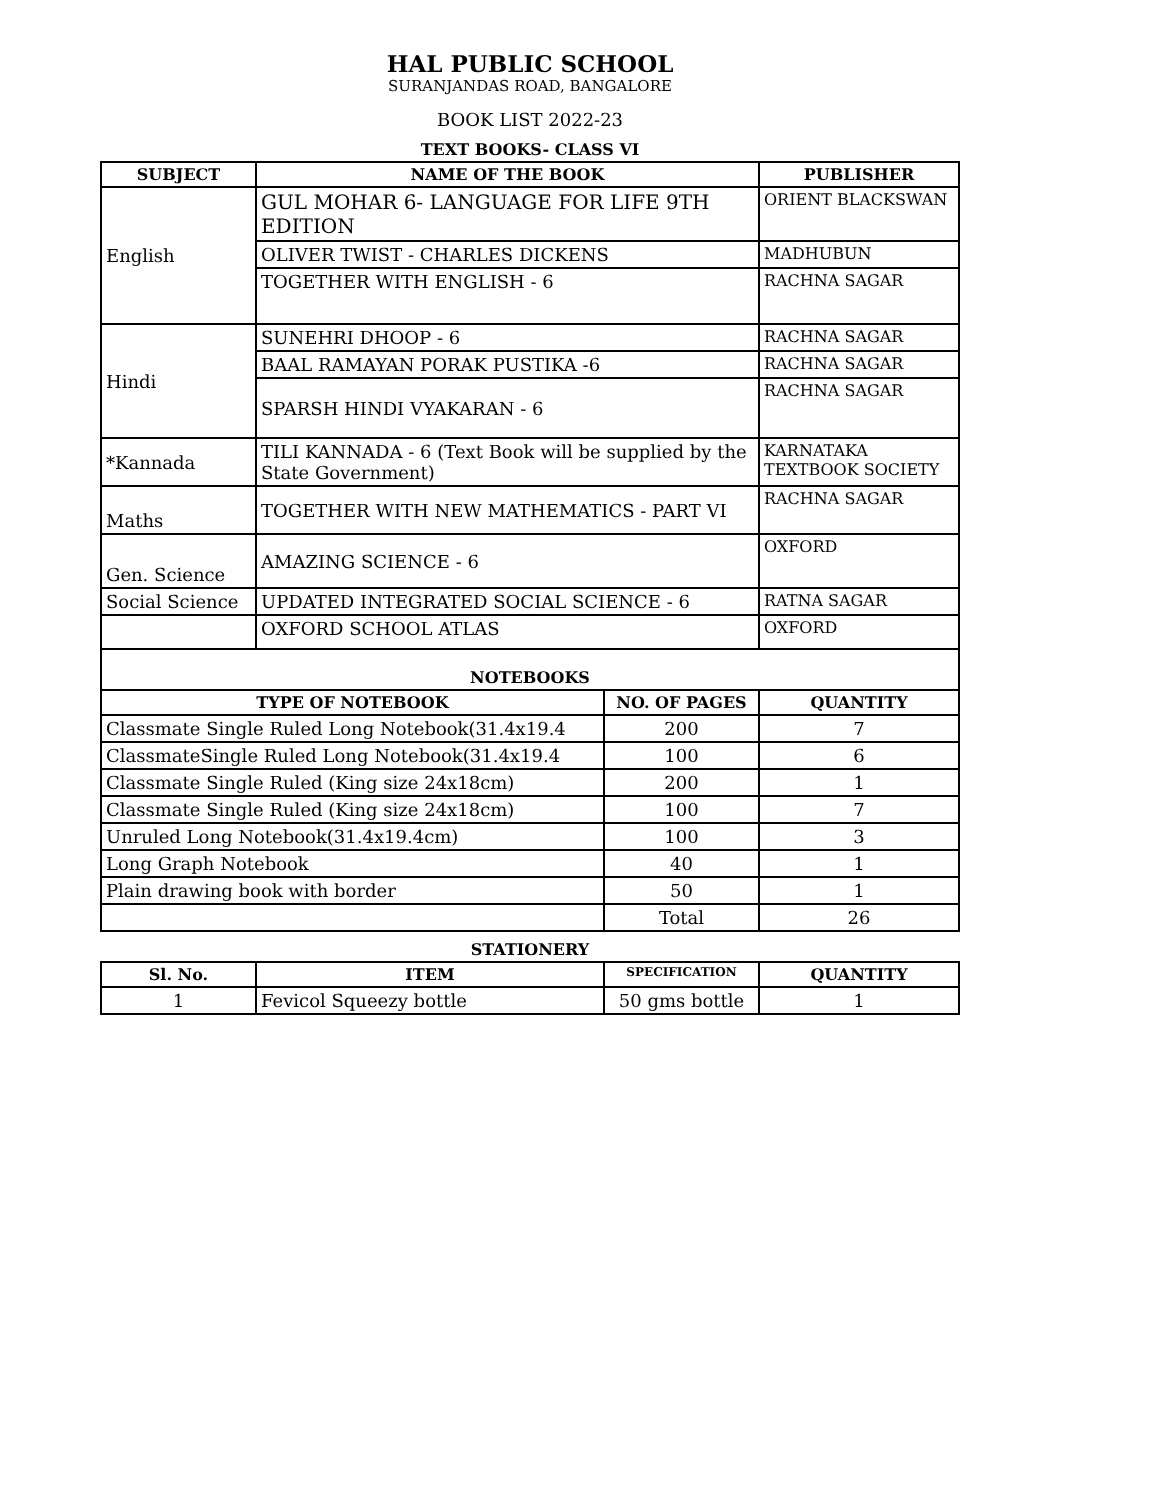HAL PUBLIC SCHOOL
SURANJANDAS ROAD, BANGALORE
BOOK LIST 2022-23
TEXT BOOKS- CLASS VI
| SUBJECT | NAME OF THE BOOK | PUBLISHER |
| --- | --- | --- |
| English | GUL MOHAR 6- LANGUAGE FOR LIFE 9TH EDITION | ORIENT BLACKSWAN |
| | OLIVER TWIST - CHARLES DICKENS | MADHUBUN |
| | TOGETHER WITH ENGLISH - 6 | RACHNA SAGAR |
| Hindi | SUNEHRI DHOOP - 6 | RACHNA SAGAR |
| | BAAL RAMAYAN PORAK PUSTIKA -6 | RACHNA SAGAR |
| | SPARSH HINDI VYAKARAN - 6 | RACHNA SAGAR |
| *Kannada | TILI KANNADA - 6 (Text Book will be supplied by the State Government) | KARNATAKA TEXTBOOK SOCIETY |
| Maths | TOGETHER WITH NEW MATHEMATICS - PART VI | RACHNA SAGAR |
| Gen. Science | AMAZING SCIENCE - 6 | OXFORD |
| Social Science | UPDATED INTEGRATED SOCIAL SCIENCE - 6 | RATNA SAGAR |
| | OXFORD SCHOOL ATLAS | OXFORD |
| NOTEBOOKS | | |
| TYPE OF NOTEBOOK | NO. OF PAGES | QUANTITY |
| Classmate Single Ruled Long Notebook(31.4x19.4 | 200 | 7 |
| ClassmateSingle Ruled Long Notebook(31.4x19.4 | 100 | 6 |
| Classmate Single Ruled (King size 24x18cm) | 200 | 1 |
| Classmate Single Ruled (King size 24x18cm) | 100 | 7 |
| Unruled Long Notebook(31.4x19.4cm) | 100 | 3 |
| Long Graph Notebook | 40 | 1 |
| Plain drawing book with border | 50 | 1 |
| | Total | 26 |
STATIONERY
| Sl. No. | ITEM | SPECIFICATION | QUANTITY |
| --- | --- | --- | --- |
| 1 | Fevicol Squeezy bottle | 50 gms bottle | 1 |